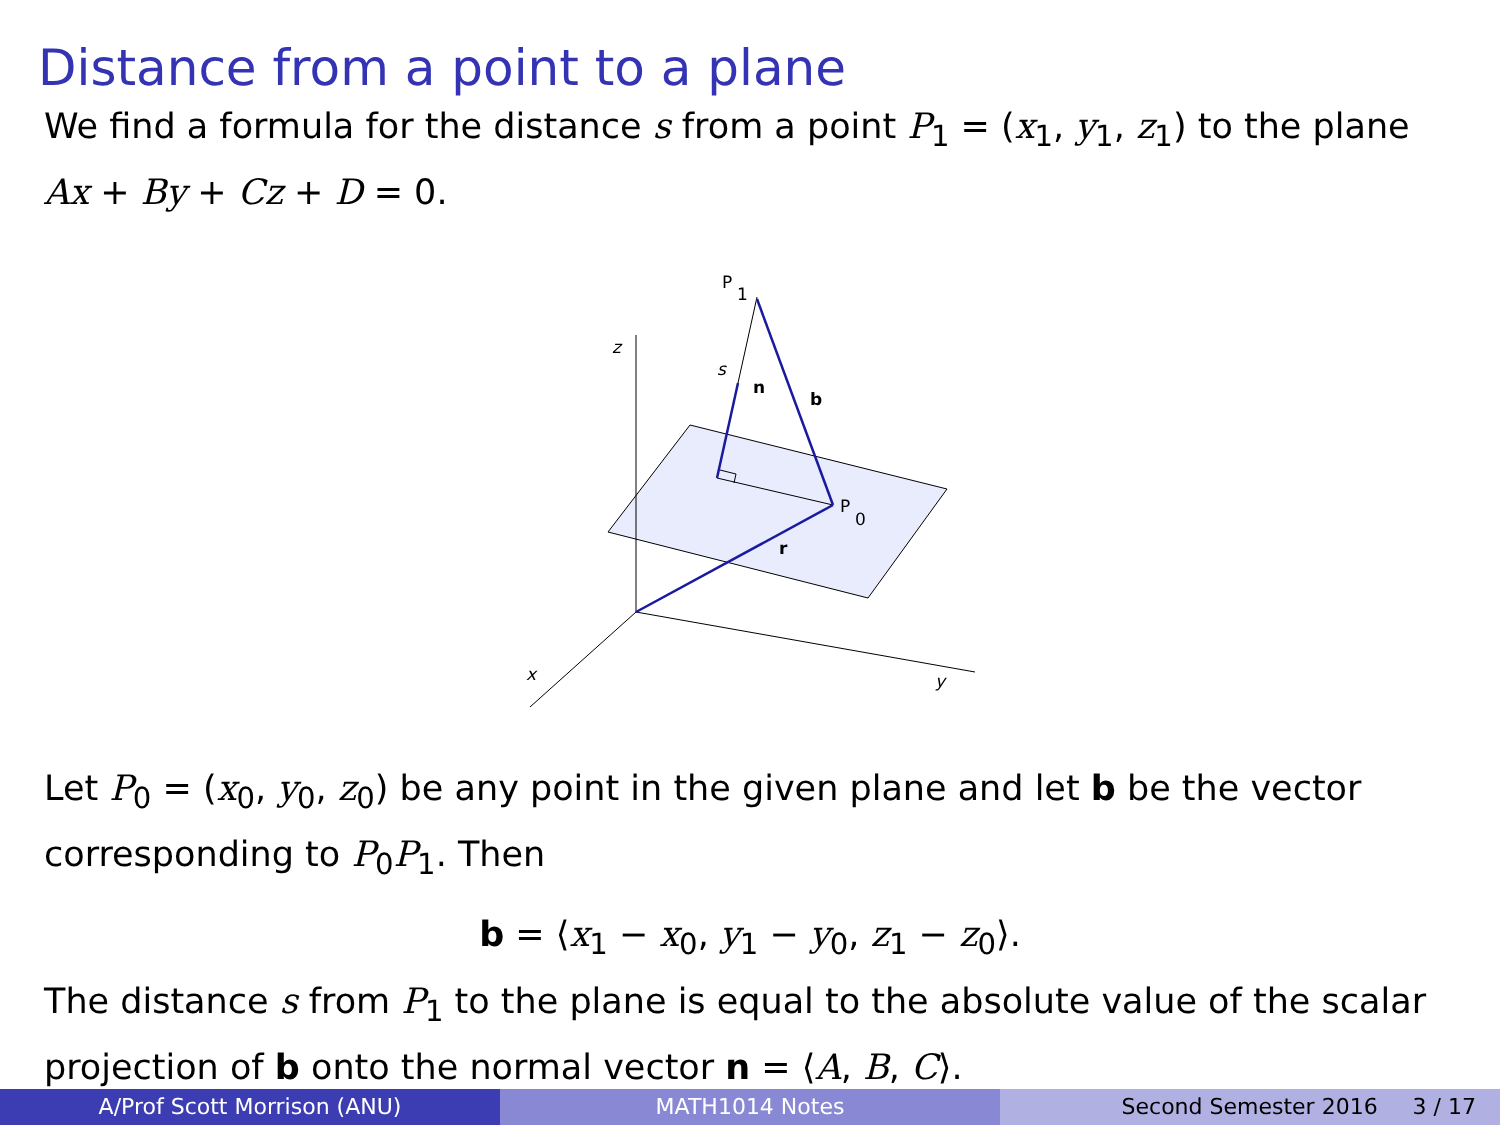Distance from a point to a plane
We find a formula for the distance s from a point P<sub>1</sub> = (x<sub>1</sub>, y<sub>1</sub>, z<sub>1</sub>) to the plane Ax + By + Cz + D = 0.
z
y
x
P
1
s
n
b
P
0
r
Let P<sub>0</sub> = (x<sub>0</sub>, y<sub>0</sub>, z<sub>0</sub>) be any point in the given plane and let b be the vector corresponding to P<sub>0</sub>P<sub>1</sub>. Then
b = ⟨x<sub>1</sub> − x<sub>0</sub>, y<sub>1</sub> − y<sub>0</sub>, z<sub>1</sub> − z<sub>0</sub>⟩.
The distance s from P<sub>1</sub> to the plane is equal to the absolute value of the scalar projection of b onto the normal vector n = ⟨A, B, C⟩.
A/Prof Scott Morrison (ANU) MATH1014 Notes Second Semester 2016 3 / 17